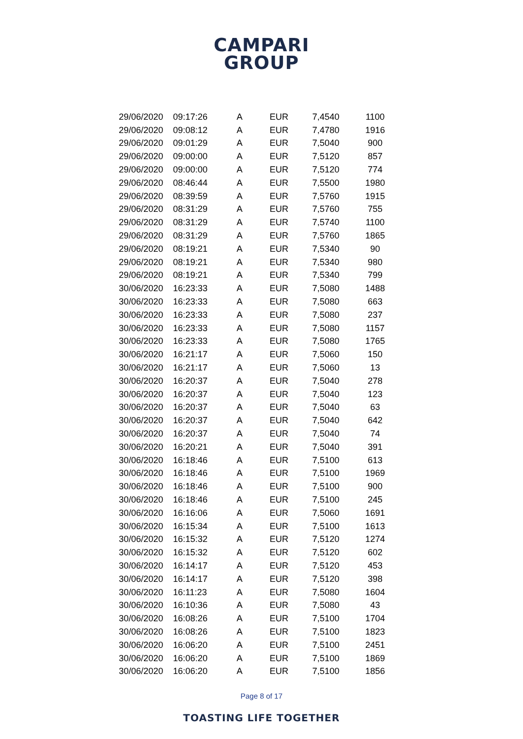CAMPARI
GROUP
| 29/06/2020 | 09:17:26 | A | EUR | 7,4540 | 1100 |
| 29/06/2020 | 09:08:12 | A | EUR | 7,4780 | 1916 |
| 29/06/2020 | 09:01:29 | A | EUR | 7,5040 | 900 |
| 29/06/2020 | 09:00:00 | A | EUR | 7,5120 | 857 |
| 29/06/2020 | 09:00:00 | A | EUR | 7,5120 | 774 |
| 29/06/2020 | 08:46:44 | A | EUR | 7,5500 | 1980 |
| 29/06/2020 | 08:39:59 | A | EUR | 7,5760 | 1915 |
| 29/06/2020 | 08:31:29 | A | EUR | 7,5760 | 755 |
| 29/06/2020 | 08:31:29 | A | EUR | 7,5740 | 1100 |
| 29/06/2020 | 08:31:29 | A | EUR | 7,5760 | 1865 |
| 29/06/2020 | 08:19:21 | A | EUR | 7,5340 | 90 |
| 29/06/2020 | 08:19:21 | A | EUR | 7,5340 | 980 |
| 29/06/2020 | 08:19:21 | A | EUR | 7,5340 | 799 |
| 30/06/2020 | 16:23:33 | A | EUR | 7,5080 | 1488 |
| 30/06/2020 | 16:23:33 | A | EUR | 7,5080 | 663 |
| 30/06/2020 | 16:23:33 | A | EUR | 7,5080 | 237 |
| 30/06/2020 | 16:23:33 | A | EUR | 7,5080 | 1157 |
| 30/06/2020 | 16:23:33 | A | EUR | 7,5080 | 1765 |
| 30/06/2020 | 16:21:17 | A | EUR | 7,5060 | 150 |
| 30/06/2020 | 16:21:17 | A | EUR | 7,5060 | 13 |
| 30/06/2020 | 16:20:37 | A | EUR | 7,5040 | 278 |
| 30/06/2020 | 16:20:37 | A | EUR | 7,5040 | 123 |
| 30/06/2020 | 16:20:37 | A | EUR | 7,5040 | 63 |
| 30/06/2020 | 16:20:37 | A | EUR | 7,5040 | 642 |
| 30/06/2020 | 16:20:37 | A | EUR | 7,5040 | 74 |
| 30/06/2020 | 16:20:21 | A | EUR | 7,5040 | 391 |
| 30/06/2020 | 16:18:46 | A | EUR | 7,5100 | 613 |
| 30/06/2020 | 16:18:46 | A | EUR | 7,5100 | 1969 |
| 30/06/2020 | 16:18:46 | A | EUR | 7,5100 | 900 |
| 30/06/2020 | 16:18:46 | A | EUR | 7,5100 | 245 |
| 30/06/2020 | 16:16:06 | A | EUR | 7,5060 | 1691 |
| 30/06/2020 | 16:15:34 | A | EUR | 7,5100 | 1613 |
| 30/06/2020 | 16:15:32 | A | EUR | 7,5120 | 1274 |
| 30/06/2020 | 16:15:32 | A | EUR | 7,5120 | 602 |
| 30/06/2020 | 16:14:17 | A | EUR | 7,5120 | 453 |
| 30/06/2020 | 16:14:17 | A | EUR | 7,5120 | 398 |
| 30/06/2020 | 16:11:23 | A | EUR | 7,5080 | 1604 |
| 30/06/2020 | 16:10:36 | A | EUR | 7,5080 | 43 |
| 30/06/2020 | 16:08:26 | A | EUR | 7,5100 | 1704 |
| 30/06/2020 | 16:08:26 | A | EUR | 7,5100 | 1823 |
| 30/06/2020 | 16:06:20 | A | EUR | 7,5100 | 2451 |
| 30/06/2020 | 16:06:20 | A | EUR | 7,5100 | 1869 |
| 30/06/2020 | 16:06:20 | A | EUR | 7,5100 | 1856 |
Page 8 of 17
TOASTING LIFE TOGETHER